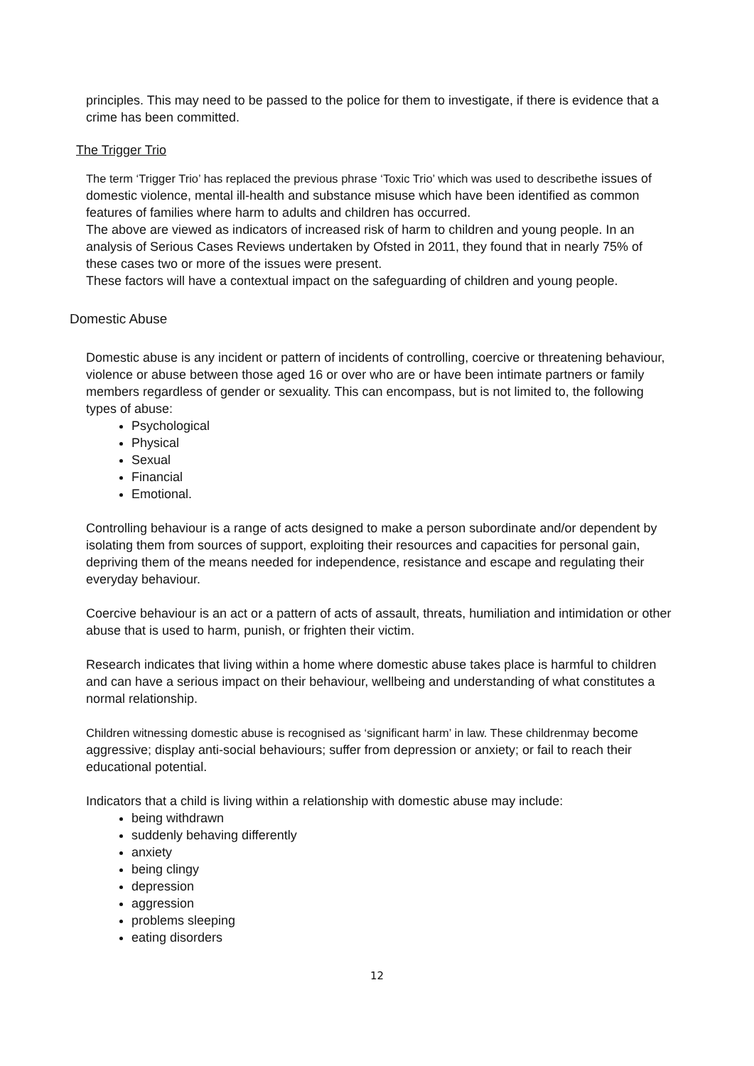principles. This may need to be passed to the police for them to investigate, if there is evidence that a crime has been committed.
The Trigger Trio
The term ‘Trigger Trio’ has replaced the previous phrase ‘Toxic Trio’ which was used to describethe issues of domestic violence, mental ill-health and substance misuse which have been identified as common features of families where harm to adults and children has occurred.
The above are viewed as indicators of increased risk of harm to children and young people. In an analysis of Serious Cases Reviews undertaken by Ofsted in 2011, they found that in nearly 75% of these cases two or more of the issues were present.
These factors will have a contextual impact on the safeguarding of children and young people.
Domestic Abuse
Domestic abuse is any incident or pattern of incidents of controlling, coercive or threatening behaviour, violence or abuse between those aged 16 or over who are or have been intimate partners or family members regardless of gender or sexuality. This can encompass, but is not limited to, the following types of abuse:
Psychological
Physical
Sexual
Financial
Emotional.
Controlling behaviour is a range of acts designed to make a person subordinate and/or dependent by isolating them from sources of support, exploiting their resources and capacities for personal gain, depriving them of the means needed for independence, resistance and escape and regulating their everyday behaviour.
Coercive behaviour is an act or a pattern of acts of assault, threats, humiliation and intimidation or other abuse that is used to harm, punish, or frighten their victim.
Research indicates that living within a home where domestic abuse takes place is harmful to children and can have a serious impact on their behaviour, wellbeing and understanding of what constitutes a normal relationship.
Children witnessing domestic abuse is recognised as ‘significant harm’ in law. These childrenmay become aggressive; display anti-social behaviours; suffer from depression or anxiety; or fail to reach their educational potential.
Indicators that a child is living within a relationship with domestic abuse may include:
being withdrawn
suddenly behaving differently
anxiety
being clingy
depression
aggression
problems sleeping
eating disorders
12